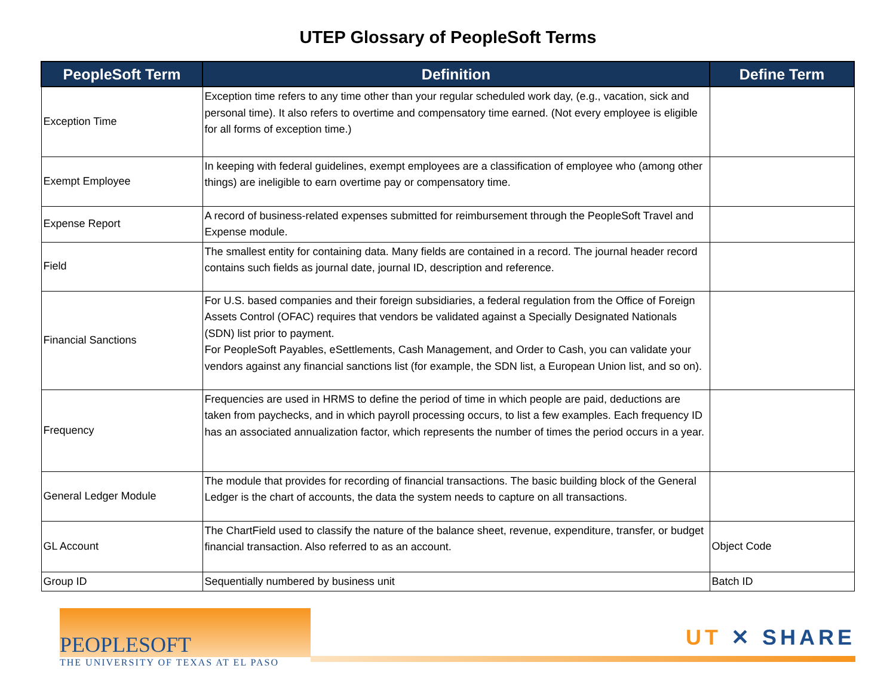UTEP Glossary of PeopleSoft Terms
| PeopleSoft Term | Definition | Define Term |
| --- | --- | --- |
| Exception Time | Exception time refers to any time other than your regular scheduled work day, (e.g., vacation, sick and personal time). It also refers to overtime and compensatory time earned. (Not every employee is eligible for all forms of exception time.) | |
| Exempt Employee | In keeping with federal guidelines, exempt employees are a classification of employee who (among other things) are ineligible to earn overtime pay or compensatory time. | |
| Expense Report | A record of business-related expenses submitted for reimbursement through the PeopleSoft Travel and Expense module. | |
| Field | The smallest entity for containing data. Many fields are contained in a record. The journal header record contains such fields as journal date, journal ID, description and reference. | |
| Financial Sanctions | For U.S. based companies and their foreign subsidiaries, a federal regulation from the Office of Foreign Assets Control (OFAC) requires that vendors be validated against a Specially Designated Nationals (SDN) list prior to payment. For PeopleSoft Payables, eSettlements, Cash Management, and Order to Cash, you can validate your vendors against any financial sanctions list (for example, the SDN list, a European Union list, and so on). | |
| Frequency | Frequencies are used in HRMS to define the period of time in which people are paid, deductions are taken from paychecks, and in which payroll processing occurs, to list a few examples. Each frequency ID has an associated annualization factor, which represents the number of times the period occurs in a year. | |
| General Ledger Module | The module that provides for recording of financial transactions. The basic building block of the General Ledger is the chart of accounts, the data the system needs to capture on all transactions. | |
| GL Account | The ChartField used to classify the nature of the balance sheet, revenue, expenditure, transfer, or budget financial transaction. Also referred to as an account. | Object Code |
| Group ID | Sequentially numbered by business unit | Batch ID |
PEOPLESOFT
THE UNIVERSITY OF TEXAS AT EL PASO
UT ✕ SHARE